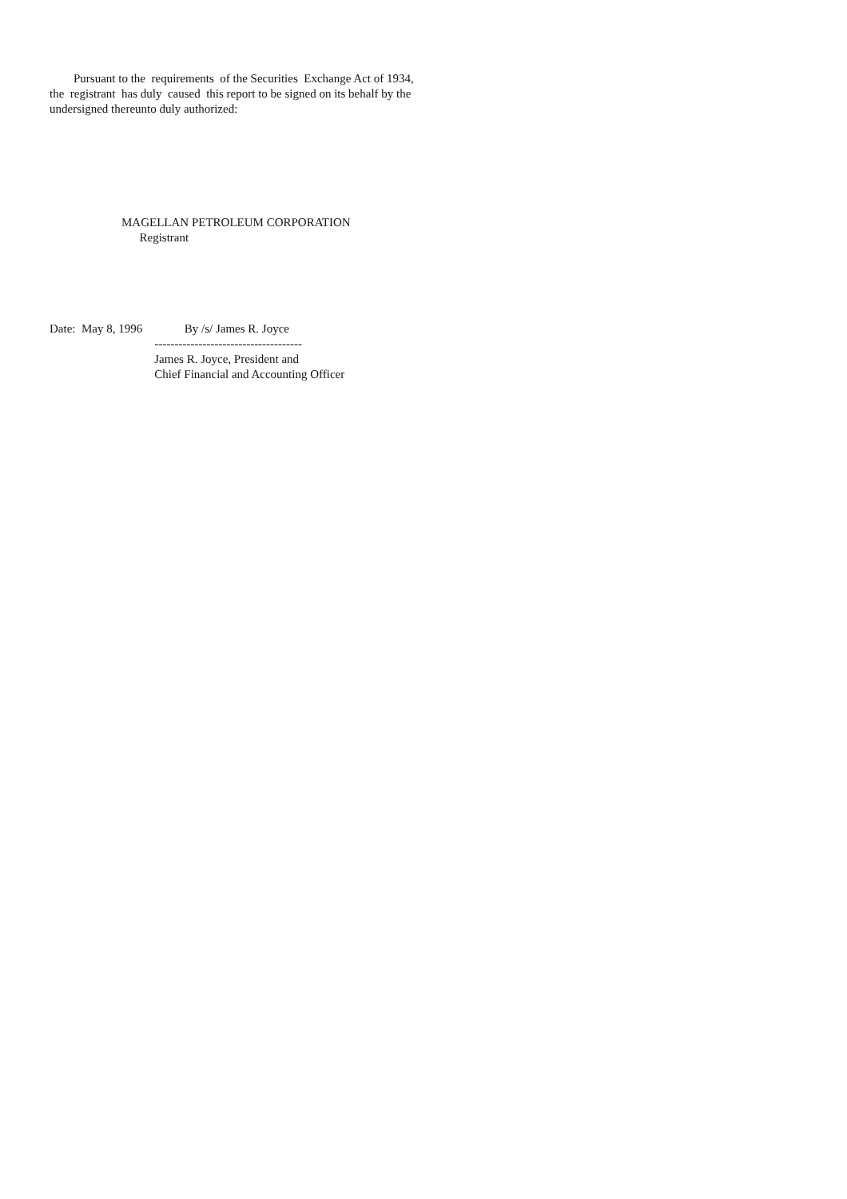Pursuant to the requirements of the Securities Exchange Act of 1934, the registrant has duly caused this report to be signed on its behalf by the undersigned thereunto duly authorized:
MAGELLAN PETROLEUM CORPORATION Registrant
Date: May 8, 1996 By /s/ James R. Joyce ------------------------------------- James R. Joyce, President and Chief Financial and Accounting Officer